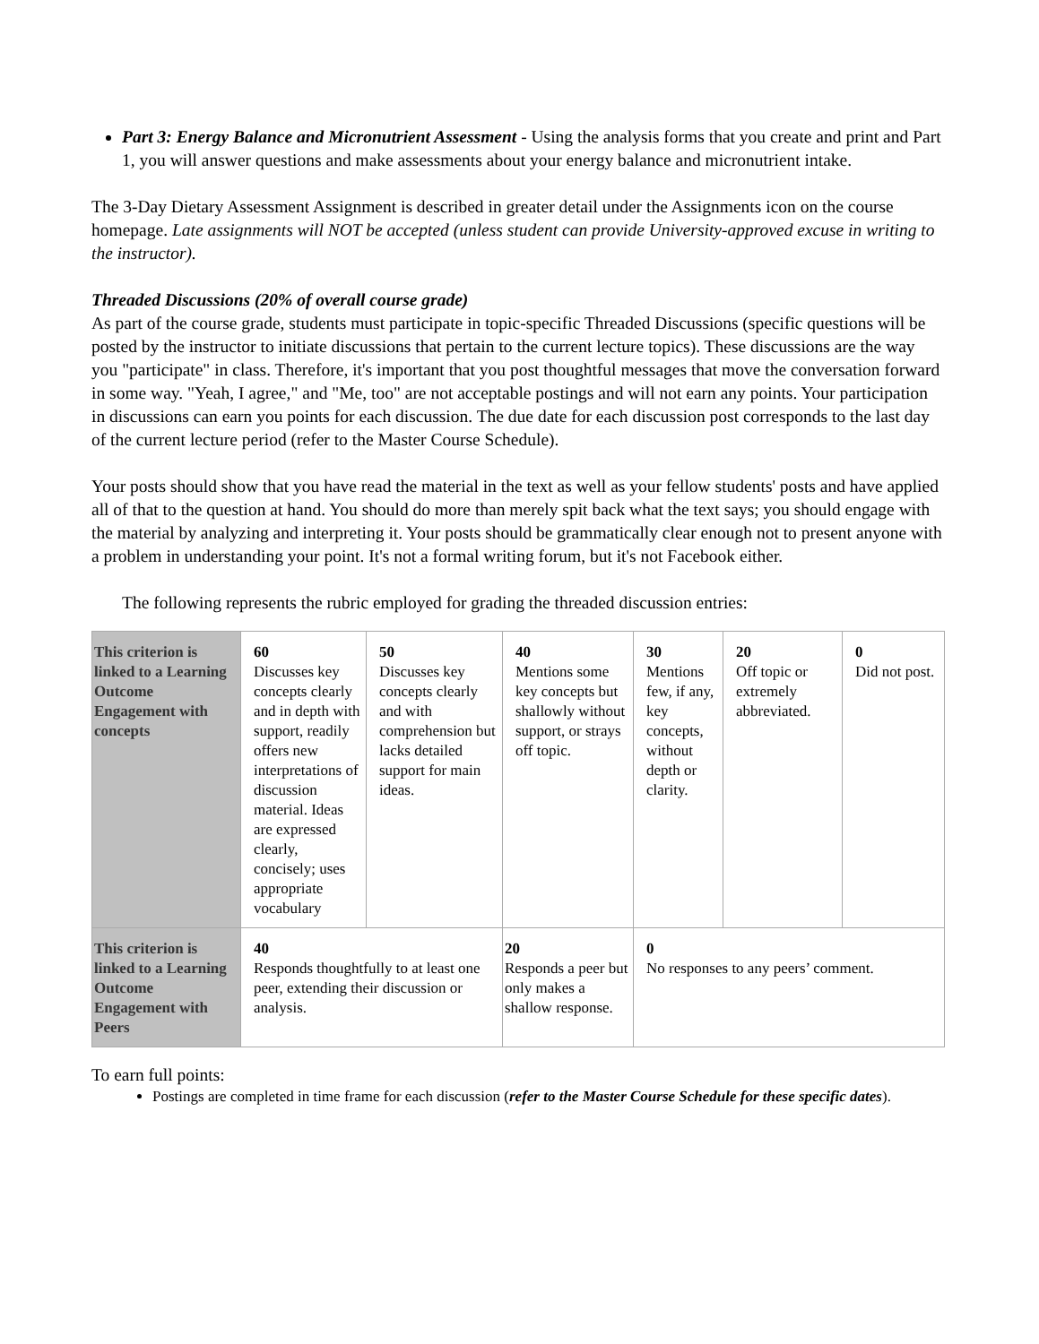Part 3: Energy Balance and Micronutrient Assessment - Using the analysis forms that you create and print and Part 1, you will answer questions and make assessments about your energy balance and micronutrient intake.
The 3-Day Dietary Assessment Assignment is described in greater detail under the Assignments icon on the course homepage. Late assignments will NOT be accepted (unless student can provide University-approved excuse in writing to the instructor).
Threaded Discussions (20% of overall course grade)
As part of the course grade, students must participate in topic-specific Threaded Discussions (specific questions will be posted by the instructor to initiate discussions that pertain to the current lecture topics). These discussions are the way you "participate" in class. Therefore, it's important that you post thoughtful messages that move the conversation forward in some way. "Yeah, I agree," and "Me, too" are not acceptable postings and will not earn any points. Your participation in discussions can earn you points for each discussion. The due date for each discussion post corresponds to the last day of the current lecture period (refer to the Master Course Schedule).
Your posts should show that you have read the material in the text as well as your fellow students' posts and have applied all of that to the question at hand. You should do more than merely spit back what the text says; you should engage with the material by analyzing and interpreting it. Your posts should be grammatically clear enough not to present anyone with a problem in understanding your point. It's not a formal writing forum, but it's not Facebook either.
The following represents the rubric employed for grading the threaded discussion entries:
| This criterion is linked to a Learning Outcome Engagement with concepts | 60 Discusses key concepts clearly and in depth with support, readily offers new interpretations of discussion material. Ideas are expressed clearly, concisely; uses appropriate vocabulary | 50 Discusses key concepts clearly and with comprehension but lacks detailed support for main ideas. | 40 Mentions some key concepts but shallowly without support, or strays off topic. | 30 Mentions few, if any, key concepts, without depth or clarity. | 20 Off topic or extremely abbreviated. | 0 Did not post. |
| This criterion is linked to a Learning Outcome Engagement with Peers | 40 Responds thoughtfully to at least one peer, extending their discussion or analysis. | | 20 Responds a peer but only makes a shallow response. | 0 No responses to any peers’ comment. | | |
To earn full points:
Postings are completed in time frame for each discussion (refer to the Master Course Schedule for these specific dates).